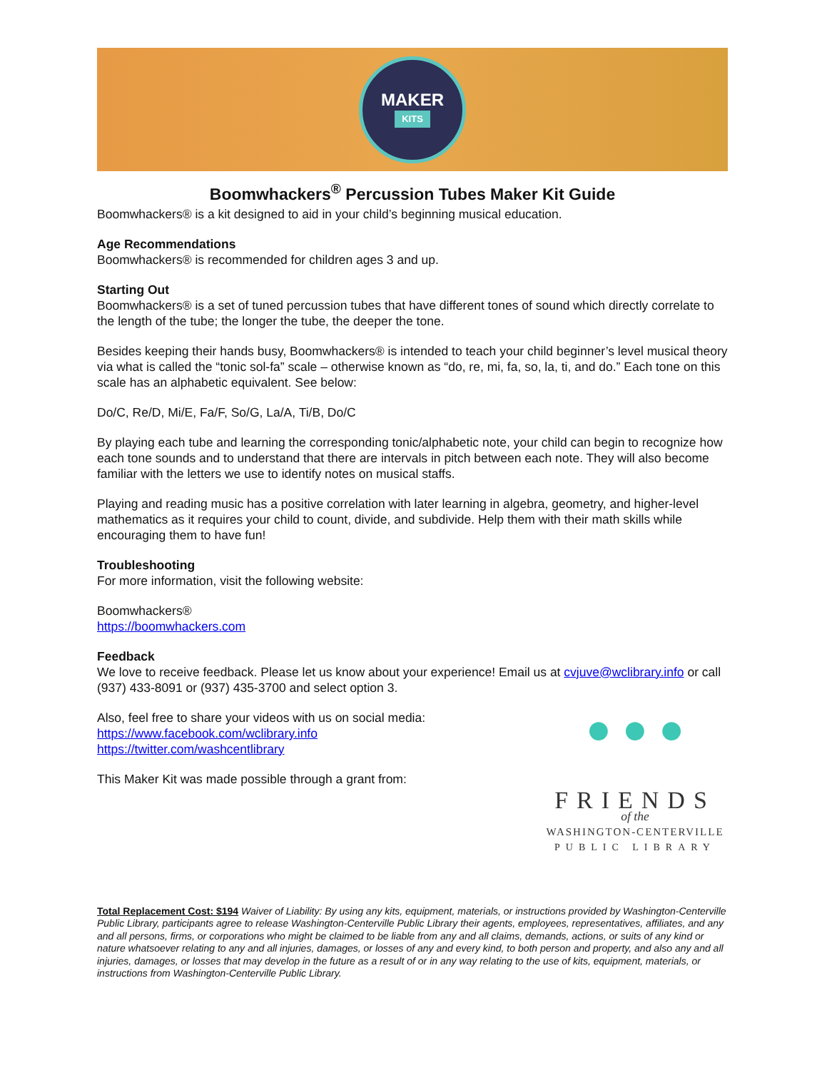MAKER
KITS
Boomwhackers<sup>®</sup> Percussion Tubes Maker Kit Guide
Boomwhackers® is a kit designed to aid in your child’s beginning musical education.
Age Recommendations
Boomwhackers® is recommended for children ages 3 and up.
Starting Out
Boomwhackers® is a set of tuned percussion tubes that have different tones of sound which directly correlate to the length of the tube; the longer the tube, the deeper the tone.
Besides keeping their hands busy, Boomwhackers® is intended to teach your child beginner’s level musical theory via what is called the “tonic sol-fa” scale – otherwise known as “do, re, mi, fa, so, la, ti, and do.” Each tone on this scale has an alphabetic equivalent. See below:
Do/C, Re/D, Mi/E, Fa/F, So/G, La/A, Ti/B, Do/C
By playing each tube and learning the corresponding tonic/alphabetic note, your child can begin to recognize how each tone sounds and to understand that there are intervals in pitch between each note. They will also become familiar with the letters we use to identify notes on musical staffs.
Playing and reading music has a positive correlation with later learning in algebra, geometry, and higher-level mathematics as it requires your child to count, divide, and subdivide. Help them with their math skills while encouraging them to have fun!
Troubleshooting
For more information, visit the following website:
Boomwhackers®
https://boomwhackers.com
Feedback
We love to receive feedback. Please let us know about your experience! Email us at cvjuve@wclibrary.info or call (937) 433-8091 or (937) 435-3700 and select option 3.
Also, feel free to share your videos with us on social media:
https://www.facebook.com/wclibrary.info
https://twitter.com/washcentlibrary
This Maker Kit was made possible through a grant from:
● ● ●
FRIENDS
of the
WASHINGTON-CENTERVILLE
PUBLIC LIBRARY
Total Replacement Cost: $194 Waiver of Liability: By using any kits, equipment, materials, or instructions provided by Washington-Centerville Public Library, participants agree to release Washington-Centerville Public Library their agents, employees, representatives, affiliates, and any and all persons, firms, or corporations who might be claimed to be liable from any and all claims, demands, actions, or suits of any kind or nature whatsoever relating to any and all injuries, damages, or losses of any and every kind, to both person and property, and also any and all injuries, damages, or losses that may develop in the future as a result of or in any way relating to the use of kits, equipment, materials, or instructions from Washington-Centerville Public Library.